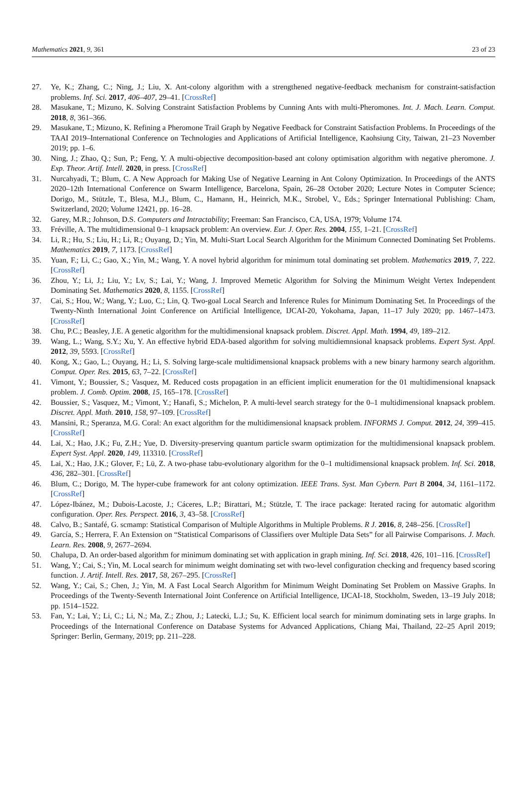Mathematics 2021, 9, 361 23 of 23
27. Ye, K.; Zhang, C.; Ning, J.; Liu, X. Ant-colony algorithm with a strengthened negative-feedback mechanism for constraint-satisfaction problems. Inf. Sci. 2017, 406–407, 29–41. [CrossRef]
28. Masukane, T.; Mizuno, K. Solving Constraint Satisfaction Problems by Cunning Ants with multi-Pheromones. Int. J. Mach. Learn. Comput. 2018, 8, 361–366.
29. Masukane, T.; Mizuno, K. Refining a Pheromone Trail Graph by Negative Feedback for Constraint Satisfaction Problems. In Proceedings of the TAAI 2019–International Conference on Technologies and Applications of Artificial Intelligence, Kaohsiung City, Taiwan, 21–23 November 2019; pp. 1–6.
30. Ning, J.; Zhao, Q.; Sun, P.; Feng, Y. A multi-objective decomposition-based ant colony optimisation algorithm with negative pheromone. J. Exp. Theor. Artif. Intell. 2020, in press. [CrossRef]
31. Nurcahyadi, T.; Blum, C. A New Approach for Making Use of Negative Learning in Ant Colony Optimization. In Proceedings of the ANTS 2020–12th International Conference on Swarm Intelligence, Barcelona, Spain, 26–28 October 2020; Lecture Notes in Computer Science; Dorigo, M., Stützle, T., Blesa, M.J., Blum, C., Hamann, H., Heinrich, M.K., Strobel, V., Eds.; Springer International Publishing: Cham, Switzerland, 2020; Volume 12421, pp. 16–28.
32. Garey, M.R.; Johnson, D.S. Computers and Intractability; Freeman: San Francisco, CA, USA, 1979; Volume 174.
33. Fréville, A. The multidimensional 0–1 knapsack problem: An overview. Eur. J. Oper. Res. 2004, 155, 1–21. [CrossRef]
34. Li, R.; Hu, S.; Liu, H.; Li, R.; Ouyang, D.; Yin, M. Multi-Start Local Search Algorithm for the Minimum Connected Dominating Set Problems. Mathematics 2019, 7, 1173. [CrossRef]
35. Yuan, F.; Li, C.; Gao, X.; Yin, M.; Wang, Y. A novel hybrid algorithm for minimum total dominating set problem. Mathematics 2019, 7, 222. [CrossRef]
36. Zhou, Y.; Li, J.; Liu, Y.; Lv, S.; Lai, Y.; Wang, J. Improved Memetic Algorithm for Solving the Minimum Weight Vertex Independent Dominating Set. Mathematics 2020, 8, 1155. [CrossRef]
37. Cai, S.; Hou, W.; Wang, Y.; Luo, C.; Lin, Q. Two-goal Local Search and Inference Rules for Minimum Dominating Set. In Proceedings of the Twenty-Ninth International Joint Conference on Artificial Intelligence, IJCAI-20, Yokohama, Japan, 11–17 July 2020; pp. 1467–1473. [CrossRef]
38. Chu, P.C.; Beasley, J.E. A genetic algorithm for the multidimensional knapsack problem. Discret. Appl. Math. 1994, 49, 189–212.
39. Wang, L.; Wang, S.Y.; Xu, Y. An effective hybrid EDA-based algorithm for solving multidiemnsional knapsack problems. Expert Syst. Appl. 2012, 39, 5593. [CrossRef]
40. Kong, X.; Gao, L.; Ouyang, H.; Li, S. Solving large-scale multidimensional knapsack problems with a new binary harmony search algorithm. Comput. Oper. Res. 2015, 63, 7–22. [CrossRef]
41. Vimont, Y.; Boussier, S.; Vasquez, M. Reduced costs propagation in an efficient implicit enumeration for the 01 multidimensional knapsack problem. J. Comb. Optim. 2008, 15, 165–178. [CrossRef]
42. Boussier, S.; Vasquez, M.; Vimont, Y.; Hanafi, S.; Michelon, P. A multi-level search strategy for the 0–1 multidimensional knapsack problem. Discret. Appl. Math. 2010, 158, 97–109. [CrossRef]
43. Mansini, R.; Speranza, M.G. Coral: An exact algorithm for the multidimensional knapsack problem. INFORMS J. Comput. 2012, 24, 399–415. [CrossRef]
44. Lai, X.; Hao, J.K.; Fu, Z.H.; Yue, D. Diversity-preserving quantum particle swarm optimization for the multidimensional knapsack problem. Expert Syst. Appl. 2020, 149, 113310. [CrossRef]
45. Lai, X.; Hao, J.K.; Glover, F.; Lü, Z. A two-phase tabu-evolutionary algorithm for the 0–1 multidimensional knapsack problem. Inf. Sci. 2018, 436, 282–301. [CrossRef]
46. Blum, C.; Dorigo, M. The hyper-cube framework for ant colony optimization. IEEE Trans. Syst. Man Cybern. Part B 2004, 34, 1161–1172. [CrossRef]
47. López-Ibánez, M.; Dubois-Lacoste, J.; Cáceres, L.P.; Birattari, M.; Stützle, T. The irace package: Iterated racing for automatic algorithm configuration. Oper. Res. Perspect. 2016, 3, 43–58. [CrossRef]
48. Calvo, B.; Santafé, G. scmamp: Statistical Comparison of Multiple Algorithms in Multiple Problems. R J. 2016, 8, 248–256. [CrossRef]
49. García, S.; Herrera, F. An Extension on “Statistical Comparisons of Classifiers over Multiple Data Sets” for all Pairwise Comparisons. J. Mach. Learn. Res. 2008, 9, 2677–2694.
50. Chalupa, D. An order-based algorithm for minimum dominating set with application in graph mining. Inf. Sci. 2018, 426, 101–116. [CrossRef]
51. Wang, Y.; Cai, S.; Yin, M. Local search for minimum weight dominating set with two-level configuration checking and frequency based scoring function. J. Artif. Intell. Res. 2017, 58, 267–295. [CrossRef]
52. Wang, Y.; Cai, S.; Chen, J.; Yin, M. A Fast Local Search Algorithm for Minimum Weight Dominating Set Problem on Massive Graphs. In Proceedings of the Twenty-Seventh International Joint Conference on Artificial Intelligence, IJCAI-18, Stockholm, Sweden, 13–19 July 2018; pp. 1514–1522.
53. Fan, Y.; Lai, Y.; Li, C.; Li, N.; Ma, Z.; Zhou, J.; Latecki, L.J.; Su, K. Efficient local search for minimum dominating sets in large graphs. In Proceedings of the International Conference on Database Systems for Advanced Applications, Chiang Mai, Thailand, 22–25 April 2019; Springer: Berlin, Germany, 2019; pp. 211–228.